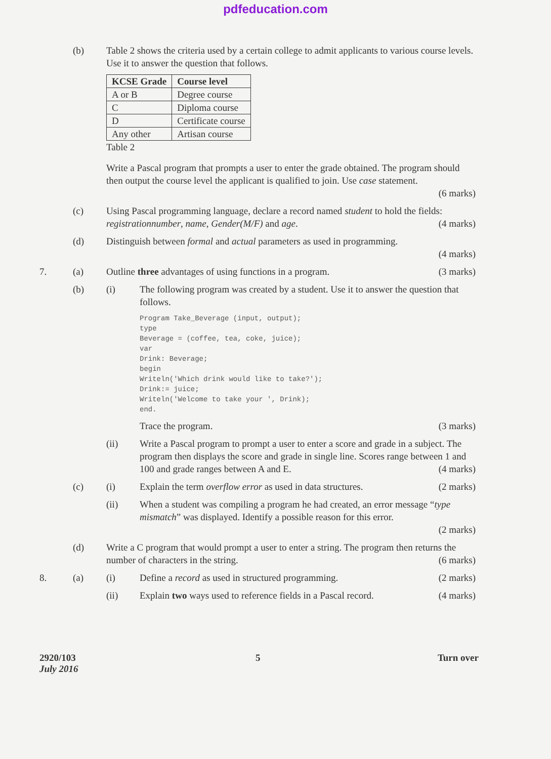pdfeducation.com
(b) Table 2 shows the criteria used by a certain college to admit applicants to various course levels. Use it to answer the question that follows.
| KCSE Grade | Course level |
| --- | --- |
| A or B | Degree course |
| C | Diploma course |
| D | Certificate course |
| Any other | Artisan course |
Table 2
Write a Pascal program that prompts a user to enter the grade obtained. The program should then output the course level the applicant is qualified to join. Use case statement.
(6 marks)
(c) Using Pascal programming language, declare a record named student to hold the fields: registrationnumber, name, Gender(M/F) and age. (4 marks)
(d) Distinguish between formal and actual parameters as used in programming.
(4 marks)
7. (a) Outline three advantages of using functions in a program. (3 marks)
(b) (i) The following program was created by a student. Use it to answer the question that follows.
Program Take_Beverage (input, output);
type
Beverage = (coffee, tea, coke, juice);
var
Drink: Beverage;
begin
Writeln('Which drink would like to take?');
Drink:= juice;
Writeln('Welcome to take your ', Drink);
end.
Trace the program. (3 marks)
(ii) Write a Pascal program to prompt a user to enter a score and grade in a subject. The program then displays the score and grade in single line. Scores range between 1 and 100 and grade ranges between A and E. (4 marks)
(c) (i) Explain the term overflow error as used in data structures. (2 marks)
(ii) When a student was compiling a program he had created, an error message “type mismatch” was displayed. Identify a possible reason for this error.
(2 marks)
(d) Write a C program that would prompt a user to enter a string. The program then returns the number of characters in the string. (6 marks)
8. (a) (i) Define a record as used in structured programming. (2 marks)
(ii) Explain two ways used to reference fields in a Pascal record. (4 marks)
2920/103
July 2016
5 Turn over